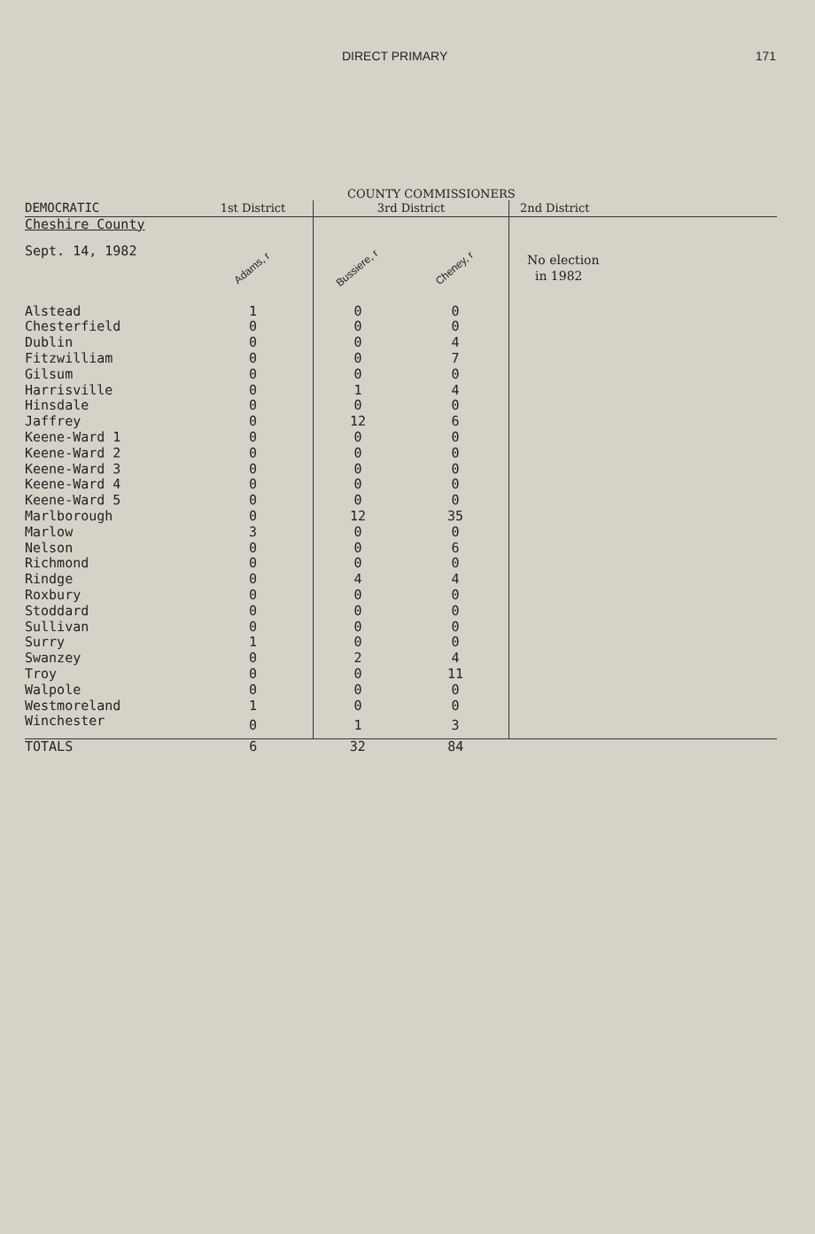DIRECT PRIMARY 171
COUNTY COMMISSIONERS
| DEMOCRATIC | 1st District | 3rd District | | 2nd District |
| --- | --- | --- | --- | --- |
| Cheshire County | | | | |
| Sept. 14, 1982 | Adams, r | Bussiere, r | Cheney, r | No election in 1982 |
| Alstead | 1 | 0 | 0 | |
| Chesterfield | 0 | 0 | 0 | |
| Dublin | 0 | 0 | 4 | |
| Fitzwilliam | 0 | 0 | 7 | |
| Gilsum | 0 | 0 | 0 | |
| Harrisville | 0 | 1 | 4 | |
| Hinsdale | 0 | 0 | 0 | |
| Jaffrey | 0 | 12 | 6 | |
| Keene-Ward 1 | 0 | 0 | 0 | |
| Keene-Ward 2 | 0 | 0 | 0 | |
| Keene-Ward 3 | 0 | 0 | 0 | |
| Keene-Ward 4 | 0 | 0 | 0 | |
| Keene-Ward 5 | 0 | 0 | 0 | |
| Marlborough | 0 | 12 | 35 | |
| Marlow | 3 | 0 | 0 | |
| Nelson | 0 | 0 | 6 | |
| Richmond | 0 | 0 | 0 | |
| Rindge | 0 | 4 | 4 | |
| Roxbury | 0 | 0 | 0 | |
| Stoddard | 0 | 0 | 0 | |
| Sullivan | 0 | 0 | 0 | |
| Surry | 1 | 0 | 0 | |
| Swanzey | 0 | 2 | 4 | |
| Troy | 0 | 0 | 11 | |
| Walpole | 0 | 0 | 0 | |
| Westmoreland | 1 | 0 | 0 | |
| Winchester | 0 | 1 | 3 | |
| TOTALS | 6 | 32 | 84 | |